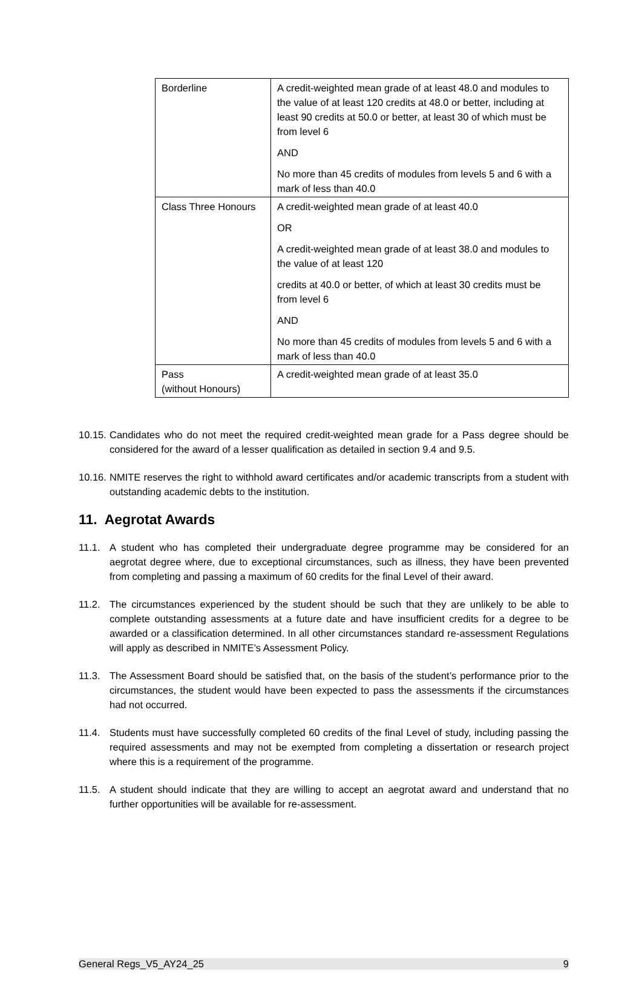| Borderline | A credit-weighted mean grade of at least 48.0 and modules to the value of at least 120 credits at 48.0 or better, including at least 90 credits at 50.0 or better, at least 30 of which must be from level 6 AND No more than 45 credits of modules from levels 5 and 6 with a mark of less than 40.0 |
| Class Three Honours | A credit-weighted mean grade of at least 40.0 OR A credit-weighted mean grade of at least 38.0 and modules to the value of at least 120 credits at 40.0 or better, of which at least 30 credits must be from level 6 AND No more than 45 credits of modules from levels 5 and 6 with a mark of less than 40.0 |
| Pass (without Honours) | A credit-weighted mean grade of at least 35.0 |
10.15.
Candidates who do not meet the required credit-weighted mean grade for a Pass degree should be considered for the award of a lesser qualification as detailed in section 9.4 and 9.5.
10.16.
NMITE reserves the right to withhold award certificates and/or academic transcripts from a student with outstanding academic debts to the institution.
11. Aegrotat Awards
11.1. A student who has completed their undergraduate degree programme may be considered for an aegrotat degree where, due to exceptional circumstances, such as illness, they have been prevented from completing and passing a maximum of 60 credits for the final Level of their award.
11.2. The circumstances experienced by the student should be such that they are unlikely to be able to complete outstanding assessments at a future date and have insufficient credits for a degree to be awarded or a classification determined. In all other circumstances standard re-assessment Regulations will apply as described in NMITE’s Assessment Policy.
11.3. The Assessment Board should be satisfied that, on the basis of the student’s performance prior to the circumstances, the student would have been expected to pass the assessments if the circumstances had not occurred.
11.4. Students must have successfully completed 60 credits of the final Level of study, including passing the required assessments and may not be exempted from completing a dissertation or research project where this is a requirement of the programme.
11.5. A student should indicate that they are willing to accept an aegrotat award and understand that no further opportunities will be available for re-assessment.
General Regs_V5_AY24_25 9